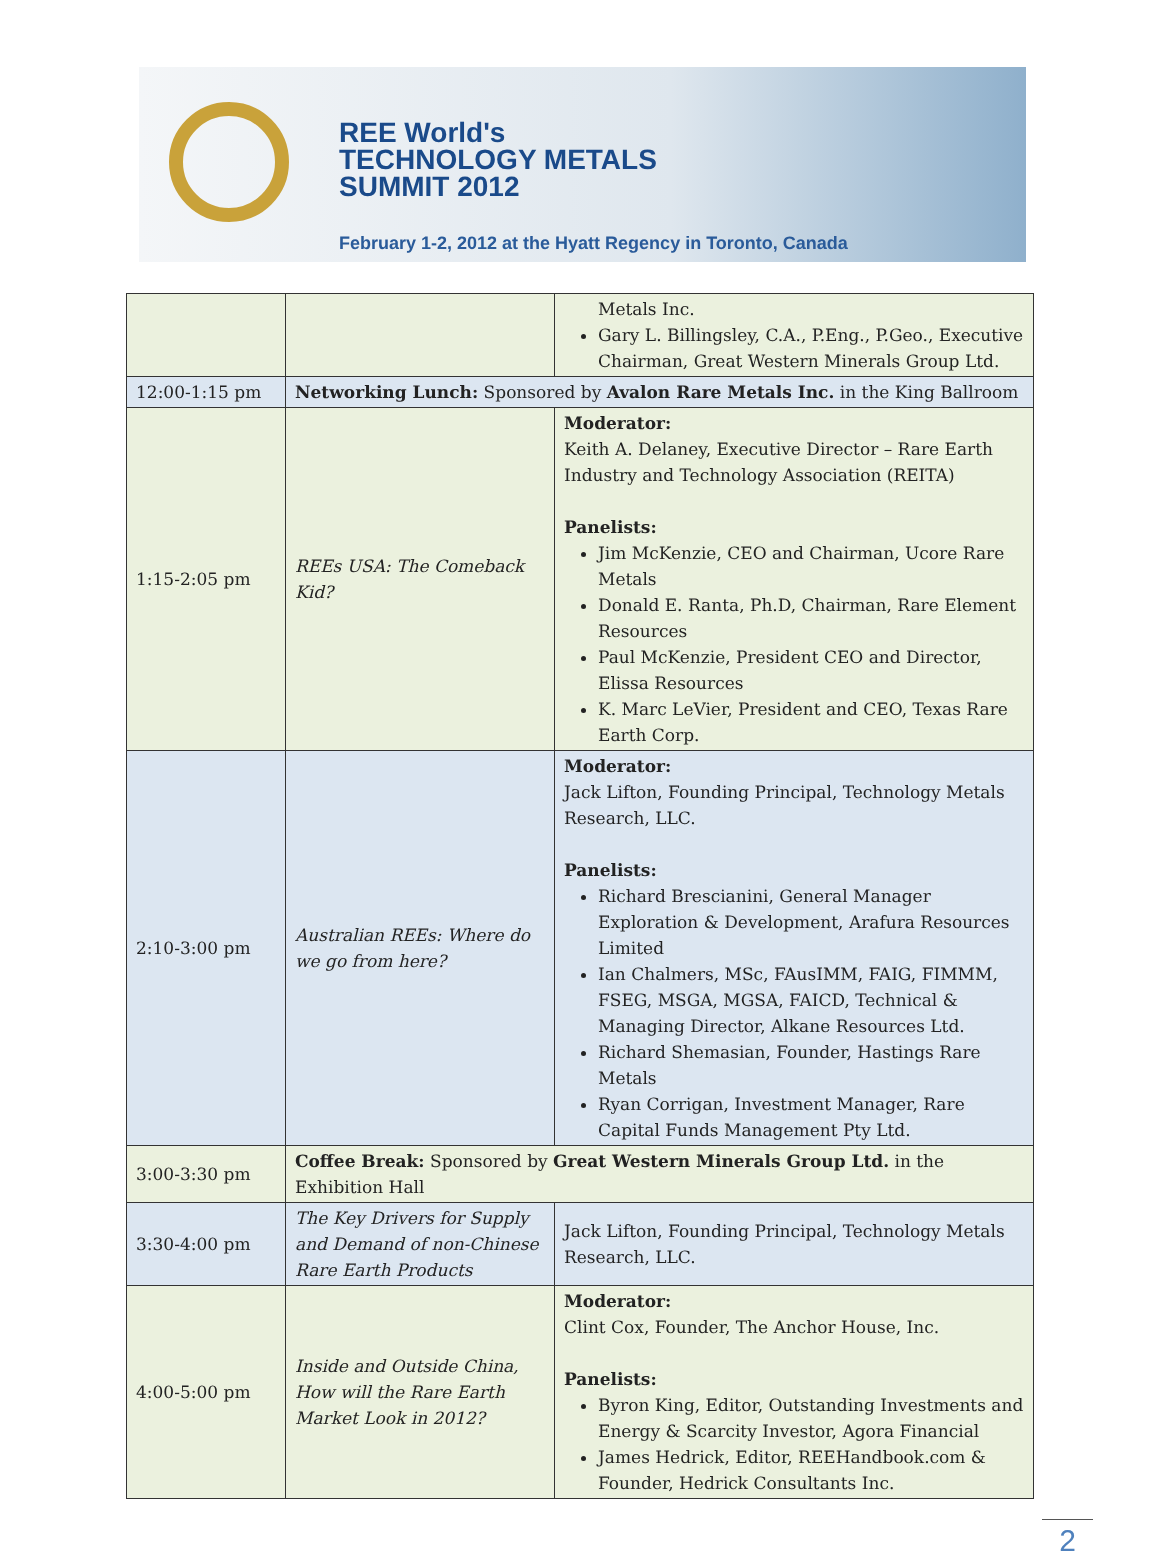REE World's
TECHNOLOGY METALS
SUMMIT 2012
February 1-2, 2012 at the Hyatt Regency in Toronto, Canada
| | | Metals Inc. Gary L. Billingsley, C.A., P.Eng., P.Geo., Executive Chairman, Great Western Minerals Group Ltd. |
| 12:00-1:15 pm | Networking Lunch: Sponsored by Avalon Rare Metals Inc. in the King Ballroom | |
| 1:15-2:05 pm | REEs USA: The Comeback Kid? | Moderator: Keith A. Delaney, Executive Director – Rare Earth Industry and Technology Association (REITA) Panelists: Jim McKenzie, CEO and Chairman, Ucore Rare Metals Donald E. Ranta, Ph.D, Chairman, Rare Element Resources Paul McKenzie, President CEO and Director, Elissa Resources K. Marc LeVier, President and CEO, Texas Rare Earth Corp. |
| 2:10-3:00 pm | Australian REEs: Where do we go from here? | Moderator: Jack Lifton, Founding Principal, Technology Metals Research, LLC. Panelists: Richard Brescianini, General Manager Exploration & Development, Arafura Resources Limited Ian Chalmers, MSc, FAusIMM, FAIG, FIMMM, FSEG, MSGA, MGSA, FAICD, Technical & Managing Director, Alkane Resources Ltd. Richard Shemasian, Founder, Hastings Rare Metals Ryan Corrigan, Investment Manager, Rare Capital Funds Management Pty Ltd. |
| 3:00-3:30 pm | Coffee Break: Sponsored by Great Western Minerals Group Ltd. in the Exhibition Hall | |
| 3:30-4:00 pm | The Key Drivers for Supply and Demand of non-Chinese Rare Earth Products | Jack Lifton, Founding Principal, Technology Metals Research, LLC. |
| 4:00-5:00 pm | Inside and Outside China, How will the Rare Earth Market Look in 2012? | Moderator: Clint Cox, Founder, The Anchor House, Inc. Panelists: Byron King, Editor, Outstanding Investments and Energy & Scarcity Investor, Agora Financial James Hedrick, Editor, REEHandbook.com & Founder, Hedrick Consultants Inc. |
2